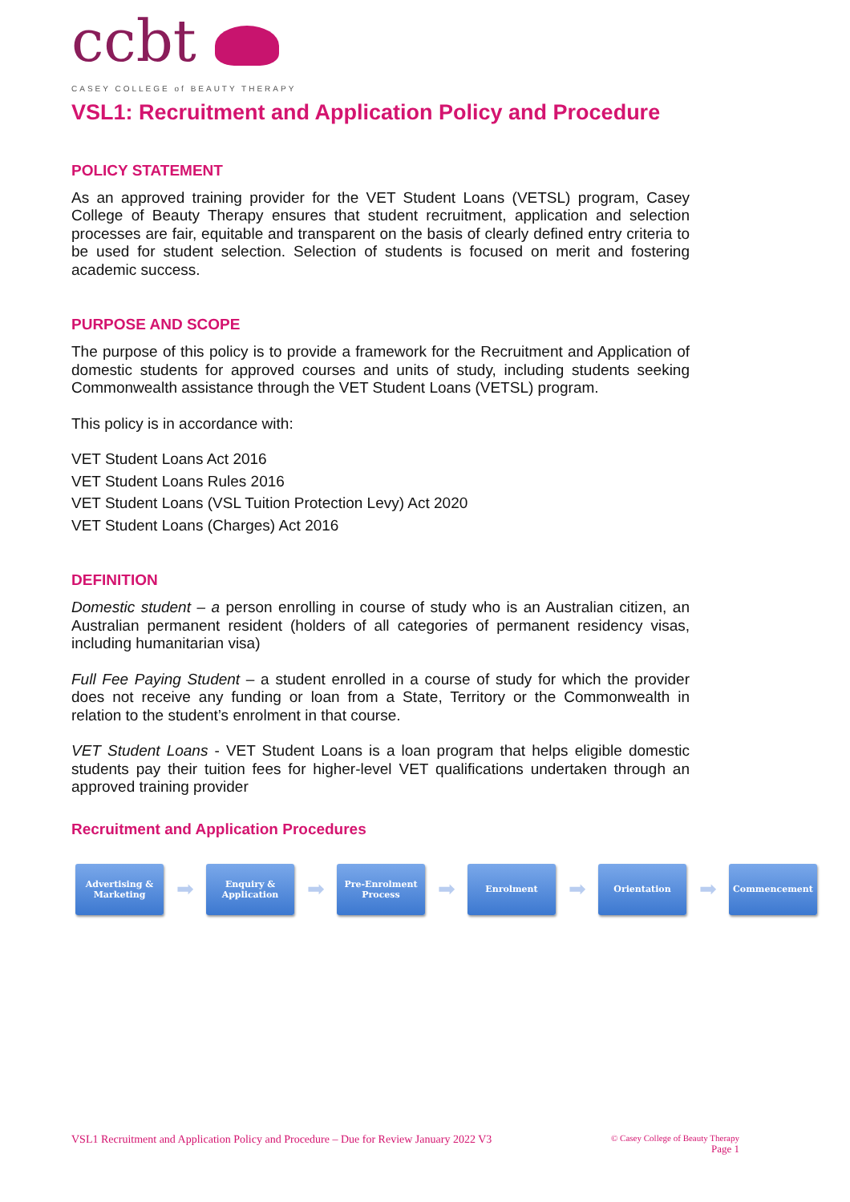ccbt
CASEY COLLEGE of BEAUTY THERAPY
VSL1: Recruitment and Application Policy and Procedure
POLICY STATEMENT
As an approved training provider for the VET Student Loans (VETSL) program, Casey College of Beauty Therapy ensures that student recruitment, application and selection processes are fair, equitable and transparent on the basis of clearly defined entry criteria to be used for student selection. Selection of students is focused on merit and fostering academic success.
PURPOSE AND SCOPE
The purpose of this policy is to provide a framework for the Recruitment and Application of domestic students for approved courses and units of study, including students seeking Commonwealth assistance through the VET Student Loans (VETSL) program.
This policy is in accordance with:
VET Student Loans Act 2016
VET Student Loans Rules 2016
VET Student Loans (VSL Tuition Protection Levy) Act 2020
VET Student Loans (Charges) Act 2016
DEFINITION
Domestic student – a person enrolling in course of study who is an Australian citizen, an Australian permanent resident (holders of all categories of permanent residency visas, including humanitarian visa)
Full Fee Paying Student – a student enrolled in a course of study for which the provider does not receive any funding or loan from a State, Territory or the Commonwealth in relation to the student’s enrolment in that course.
VET Student Loans - VET Student Loans is a loan program that helps eligible domestic students pay their tuition fees for higher-level VET qualifications undertaken through an approved training provider
Recruitment and Application Procedures
Advertising &
Marketing
➡
Enquiry &
Application
➡
Pre-Enrolment
Process
➡
Enrolment
➡
Orientation
➡
Commencement
VSL1 Recruitment and Application Policy and Procedure – Due for Review January 2022 V3 © Casey College of Beauty Therapy
Page 1